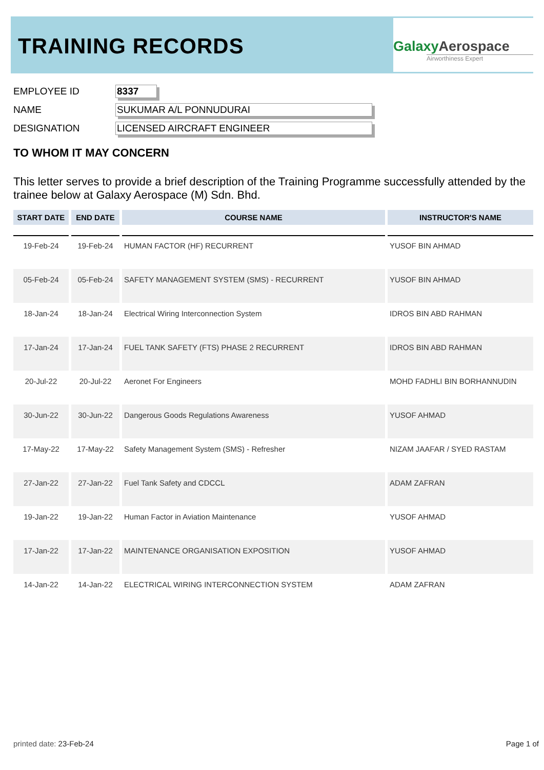TRAINING RECORDS
Galaxy Aerospace
Airworthiness Expert
EMPLOYEE ID 8337
NAME SUKUMAR A/L PONNUDURAI
DESIGNATION LICENSED AIRCRAFT ENGINEER
TO WHOM IT MAY CONCERN
This letter serves to provide a brief description of the Training Programme successfully attended by the trainee below at Galaxy Aerospace (M) Sdn. Bhd.
| START DATE | END DATE | COURSE NAME | INSTRUCTOR'S NAME |
| --- | --- | --- | --- |
| 19-Feb-24 | 19-Feb-24 | HUMAN FACTOR (HF) RECURRENT | YUSOF BIN AHMAD |
| 05-Feb-24 | 05-Feb-24 | SAFETY MANAGEMENT SYSTEM (SMS) - RECURRENT | YUSOF BIN AHMAD |
| 18-Jan-24 | 18-Jan-24 | Electrical Wiring Interconnection System | IDROS BIN ABD RAHMAN |
| 17-Jan-24 | 17-Jan-24 | FUEL TANK SAFETY (FTS) PHASE 2 RECURRENT | IDROS BIN ABD RAHMAN |
| 20-Jul-22 | 20-Jul-22 | Aeronet For Engineers | MOHD FADHLI BIN BORHANNUDIN |
| 30-Jun-22 | 30-Jun-22 | Dangerous Goods Regulations Awareness | YUSOF AHMAD |
| 17-May-22 | 17-May-22 | Safety Management System (SMS) - Refresher | NIZAM JAAFAR / SYED RASTAM |
| 27-Jan-22 | 27-Jan-22 | Fuel Tank Safety and CDCCL | ADAM ZAFRAN |
| 19-Jan-22 | 19-Jan-22 | Human Factor in Aviation Maintenance | YUSOF AHMAD |
| 17-Jan-22 | 17-Jan-22 | MAINTENANCE ORGANISATION EXPOSITION | YUSOF AHMAD |
| 14-Jan-22 | 14-Jan-22 | ELECTRICAL WIRING INTERCONNECTION SYSTEM | ADAM ZAFRAN |
printed date: 23-Feb-24 Page 1 of